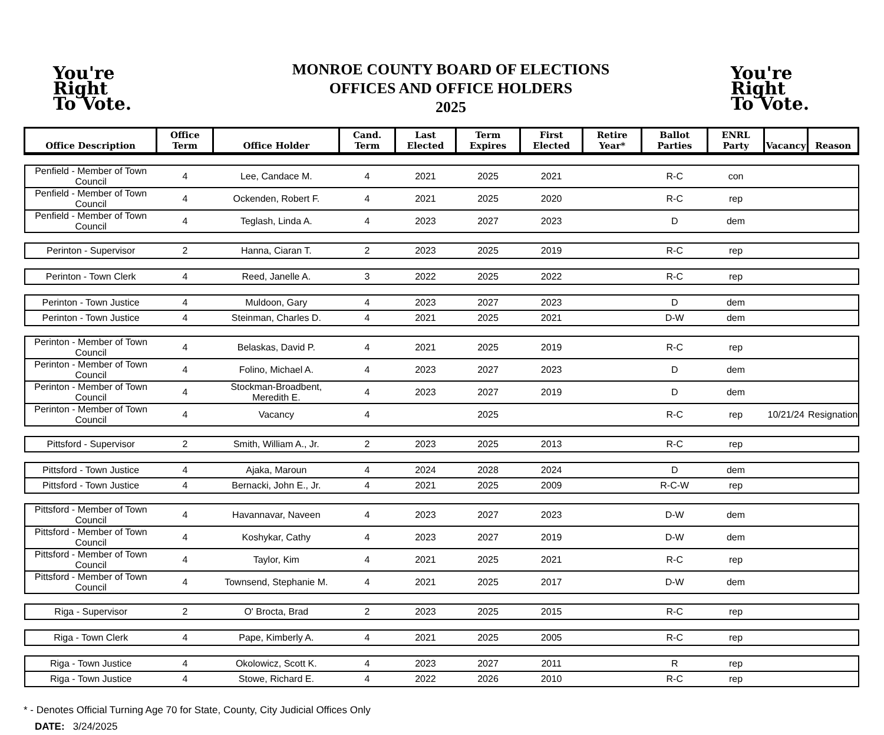You're
Right
To Vote.
MONROE COUNTY BOARD OF ELECTIONS
OFFICES AND OFFICE HOLDERS
2025
You're
Right
To Vote.
| Office Description | Office Term | Office Holder | Cand. Term | Last Elected | Term Expires | First Elected | Retire Year* | Ballot Parties | ENRL Party | Vacancy | Reason |
| --- | --- | --- | --- | --- | --- | --- | --- | --- | --- | --- | --- |
| Penfield - Member of Town Council | 4 | Lee, Candace M. | 4 | 2021 | 2025 | 2021 | | R-C | con | | |
| Penfield - Member of Town Council | 4 | Ockenden, Robert F. | 4 | 2021 | 2025 | 2020 | | R-C | rep | | |
| Penfield - Member of Town Council | 4 | Teglash, Linda A. | 4 | 2023 | 2027 | 2023 | | D | dem | | |
| Perinton - Supervisor | 2 | Hanna, Ciaran T. | 2 | 2023 | 2025 | 2019 | | R-C | rep | | |
| Perinton - Town Clerk | 4 | Reed, Janelle A. | 3 | 2022 | 2025 | 2022 | | R-C | rep | | |
| Perinton - Town Justice | 4 | Muldoon, Gary | 4 | 2023 | 2027 | 2023 | | D | dem | | |
| Perinton - Town Justice | 4 | Steinman, Charles D. | 4 | 2021 | 2025 | 2021 | | D-W | dem | | |
| Perinton - Member of Town Council | 4 | Belaskas, David P. | 4 | 2021 | 2025 | 2019 | | R-C | rep | | |
| Perinton - Member of Town Council | 4 | Folino, Michael A. | 4 | 2023 | 2027 | 2023 | | D | dem | | |
| Perinton - Member of Town Council | 4 | Stockman-Broadbent, Meredith E. | 4 | 2023 | 2027 | 2019 | | D | dem | | |
| Perinton - Member of Town Council | 4 | Vacancy | 4 | | 2025 | | | R-C | rep | 10/21/24 | Resignation |
| Pittsford - Supervisor | 2 | Smith, William A., Jr. | 2 | 2023 | 2025 | 2013 | | R-C | rep | | |
| Pittsford - Town Justice | 4 | Ajaka, Maroun | 4 | 2024 | 2028 | 2024 | | D | dem | | |
| Pittsford - Town Justice | 4 | Bernacki, John E., Jr. | 4 | 2021 | 2025 | 2009 | | R-C-W | rep | | |
| Pittsford - Member of Town Council | 4 | Havannavar, Naveen | 4 | 2023 | 2027 | 2023 | | D-W | dem | | |
| Pittsford - Member of Town Council | 4 | Koshykar, Cathy | 4 | 2023 | 2027 | 2019 | | D-W | dem | | |
| Pittsford - Member of Town Council | 4 | Taylor, Kim | 4 | 2021 | 2025 | 2021 | | R-C | rep | | |
| Pittsford - Member of Town Council | 4 | Townsend, Stephanie M. | 4 | 2021 | 2025 | 2017 | | D-W | dem | | |
| Riga - Supervisor | 2 | O' Brocta, Brad | 2 | 2023 | 2025 | 2015 | | R-C | rep | | |
| Riga - Town Clerk | 4 | Pape, Kimberly A. | 4 | 2021 | 2025 | 2005 | | R-C | rep | | |
| Riga - Town Justice | 4 | Okolowicz, Scott K. | 4 | 2023 | 2027 | 2011 | | R | rep | | |
| Riga - Town Justice | 4 | Stowe, Richard E. | 4 | 2022 | 2026 | 2010 | | R-C | rep | | |
* - Denotes Official Turning Age 70 for State, County, City Judicial Offices Only
DATE: 3/24/2025